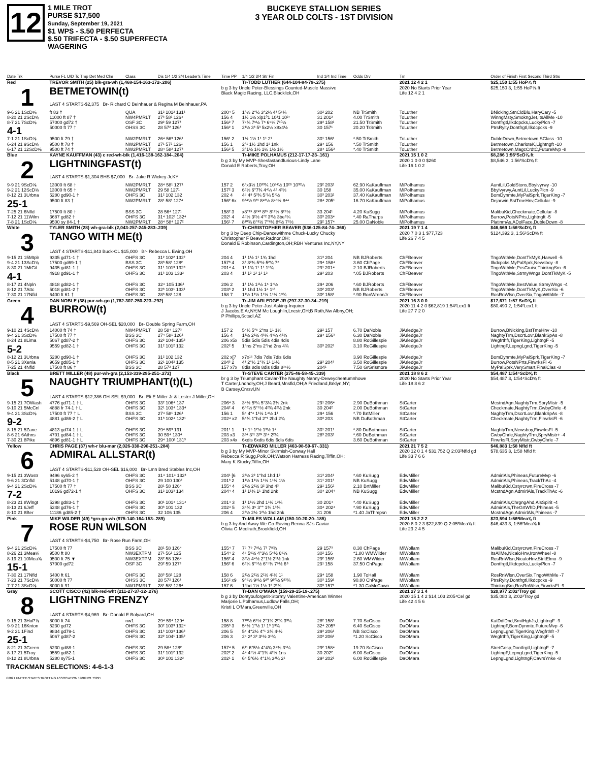12
1 MILE TROT
PURSE $17,500
Sunday, September 19, 2021
$1 WPS - $.50 PERFECTA
$.50 TRIFECTA - $.50 SUPERFECTA
WAGERING
BUCKEYE STALLION SERIES
3 YEAR OLD COLTS - 1ST DIVISION
| Date Trk | Purse FL U/D Tc Tmp Det Med Clm | Class | Dis 1/4 1/2 3/4 Leader's Time | Time PP | 1/4 1/2 3/4 Str Fin | Ind 1/4 Ind Time | Odds Drv | Trn | Order of Finish First Second Third Strs |
| --- | --- | --- | --- | --- | --- | --- | --- | --- | --- |
| Red | TREVOR SMITH (25) blk-gra-wh (1,468-154-163-172-.206) | | | | Tr-TODD LUTHER (644-104-84-79-.275) | | | 2021 12 4 2 1 | $25,150 1:55 HoP⅞ ft |
| 1 | BETMETOWIN(t) | | | b g 3 by Uncle Peter-Blessings Counted-Muscle Massive Black Magic Racing, LLC,Blacklick,OH | | | | 2020 No Starts Prior Year Life 12 4 2 1 | $25,150 3, 1:55 HoP⅞ ft |
| | LAST 4 STARTS-$2,375 Br- Richard C Beinhauer & Regina M Beinhauer,PA | | | | | | | | |
| 9-6 21 1ScD⅝ | ft 83 † | QUA | 31² 101² 131¹ | 200⁴ 5 | 1°½ 2°½ 3°2¼ 4³ 5⁶¼ | 30² 202 | NB TrSmith | ToLuther | BNicking,StnCldBlu,HaryCary -5 |
| 8-20 21 2ScD⅝ | 11000 ft 87 † | NW4PMRLT | 27³ 58² 126⁴ | 156 4 | 1½ 1½ xip1⁰1 10²1 10²⁷ | 31 201² | 4.00 TrSmith | ToLuther | WinngMsty,SmokngJet,ItsAllMe -10 |
| 8-7 21 7ScD⅝ | 57000 gd72 † | OSF 3C | 29² 59 127³ | 156² 7 | 7⁹¾ 7⁵½ 7⁶ 6⁹¼ 7¹⁰½ | 29³ 158² | 21.50 TrSmith | ToLuther | Dontfrgtl,Ilkdcpcks,LuckyPlcn -7 |
| 4-1 | 50000 ft 77 † | OHSS 3C | 28 57² 126³ | 156² 1 | 2¹½ 3³ 5³ 5x2½ x8x4½ | 30 157¹ | 20.20 TrSmith | ToLuther | PtrsRylty,Dontfrgtl,Ilkdcpcks -9 |
| 7-1 21 1ScD⅝ | 9500 ft 79 † | NW2PMRLT | 26⁴ 56³ 126¹ | 156¹ 2 | 1½ 1½ 1¹ 1¹ 2¹ | 30¹ 156² | *.50 TrSmith | ToLuther | DubleDown,Betmetown,SClass -10 |
| 6-24 21 9ScD⅝ | 9500 ft 78 † | NW2PMRLT | 27¹ 57² 126¹ | 156 1 | 2°¹ 1½ 1hd 1¹ 1nk | 29⁴ 156 | *.50 TrSmith | ToLuther | Betmetown,CharloteK,Lightngft -10 |
| 6-17 21 12ScD⅝ | 9500 ft 74 † | NW2PMRLT | 28⁴ 58² 127³ | 156² 5 | 3°1½ 1½ 1½ 1½ 1½ | 28⁴ 156² | *.40 TrSmith | ToLuther | Betmetown,MagcCrdtC,FutureMvp -8 |
| Blue | KAYNE KAUFFMAN (43) c red-wh-blk (1,416-138-162-184-.204) | | | | Tr-MIKE POLHAMUS (212-17-17-23-.161) | | | 2021 15 1 0 2 | $8,286 1:56³ScD⅝ ft |
| 2 | LIGHTNINGFAST(t) | | | b g 3 by My MVP-Shesfastandfurious-Lindy Lane Donald E Roberts,Troy,OH | | | | 2020 1 0 0 0 $260 Life 16 1 0 2 | $8,546 3, 1:56³ScD⅝ ft |
| | LAST 4 STARTS-$1,304 BHS $7,000 Br- Jake R Wickey Jr,KY | | | | | | | | |
| 9-9 21 9ScD⅝ | 13000 ft 68 † | NW2PMRLT | 28⁴ 58¹ 127¹ | 157 2 | 6°x9½ 10³³¾ 10³⁴½ 10²⁸ 10³²¼ | 29² 203² | 62.90 KaKauffman | MiPolhamus | AuntLil,GoldStons,Bbylvyrwy -10 |
| 9-2 21 12ScD⅝ | 13000 ft 65 † | NW2PMRLT | 29 58 127¹ | 157² 3 | 6⁶½ 6°7¾ 4⁴¼ 4³ 4³½ | 30 158 | 35.00 KaKauffman | MiPolhamus | Bbylvyrwy,AuntLil,LuckyPlcn -9 |
| 8-12 21 3Urbna | 5280 gd90-1 † | OHFS 3C | 31² 102 132 | 202 4 | 4⁵ 4⁸ 5³¾ 5⁷¼ 5⁷½ | 30³ 203² | 37.40 KaKauffman | MiPolhamus | BomDynmte,MyPalSprk,TigerKing -7 |
| 25-1 | 9500 ft 83 † | NW2PMRLT | 28¹ 58³ 127⁴ | 156² 6x | 9³⁴½ 9³¹ 8⁴³½ 8⁴⁵½ 8⁴⁴ | 28⁴ 205¹ | 16.70 KaKauffman | MiPolhamus | Dejarwin,BstTmeHnv,Cellular -9 |
| 7-25 21 6Nfld | 17500 ft 80 † | BSS 3C | 28 56⁴ 127¹ | 158² 3 | x8°¹⁹ 8²⁴³ 8²⁰ 8¹⁹½ 8²⁹½ | 33 204¹ | 4.20 KuSugg | MiPolhamus | MalibuKid,Checkmate,Cellular -8 |
| 7-12 21 11Wilm | 3687 gd82 † | OHFS 3C | 31⁴ 102³ 132⁴ | 202¹ 4 | 4⁵½ 3²½ 4°² 3³½ 3be⁸¼ | 30³ 203⁴ | *.40 RaTharps | MiPolhamus | Burrow,PotsNPrts,Lightngft -5 |
| 7-8 21 1ScD⅝ | 9500 sy 84-1 † | NW2PMRLT | 28⁴ 58⁴ 127² | 156¹ 7 | 8¹⁰¾ 8°⁸½ 7°⁶½ 8⁶½ 7⁸½ | 29² 157⁴ | 25.00 DaNoble | MiPolhamus | PlatinmAs,ADolFace,DubleDown -8 |
| White | TYLER SMITH (28) wh-gra-blk (2,043-257-245-283-.239) | | | | Tr-CHRISTOPHER BEAVER (536-125-84-74-.366) | | | 2021 19 7 1 4 | $46,669 1:56¹ScD⅝ ft |
| 3 | TANGO WITH ME(t) | | | br g 3 by Deep Chip-Dancewithme Chuck-Lucky Chucky Christopher F Beaver,Radnor,OH; Donald E Robinson,Cardington,OH;RBH Ventures Inc,NY,NY | | | | 2020 7 0 3 1 $77,723 Life 26 7 4 5 | $124,392 3, 1:56¹ScD⅝ ft |
| | LAST 4 STARTS-$11,843 Buck-CL $15,000 Br- Rebecca L Ewing,OH | | | | | | | | |
| 9-15 21 15Mtplr | 9335 gd71-1 † | OHFS 3C | 31² 102² 132² | 204 4 | 1¹ 1½ 1¹ 1¾ 1hd | 31³ 204 | NB BJRoberts | ChFBeaver | TngoWthMe,DontTkMyK,Harwell -5 |
| 9-4 21 13ScD⅝ | 17500 gd69-1 † | BSS 3C | 28³ 58³ 128² | 157³ 4 | 3³ 3²¾ 5³½ 5²¾ 7⁶ | 29⁴ 158⁴ | 3.60 ChPage | ChFBeaver | Ilkdcpcks,MyPalSprk,Newsboy -8 |
| 8-30 21 1MtGil | 9435 gd81-1 † | OHFS 3C | 31¹ 101³ 132³ | 201⁴ 4 | 1¹ 1¾ 1¹ 1¹ 1¹¾ | 29¹ 201⁴ | 2.10 BJRoberts | ChFBeaver | TngoWthMe,PcsCruisr,ThinkngSm -6 |
| 4-1 | 4918 gd91-1 † | OHFS 3C | 31³ 103 133² | 203 4 | 1¹ 1² 1² 1¹ 1² | 29³ 203 | *.05 BJRoberts | ChFBeaver | TngoWthMe,StrmyWngs,DontTkMyK -5 |
| 8-17 21 4Npln | 4818 gd82-1 † | OHFS 3C | 32⁴ 105 136¹ | 206 2 | 1³ 1½ 1¹½ 1⁶ 1⁷½ | 29⁴ 206 | *.60 BJRoberts | ChFBeaver | TngoWthMe,BestValue,StrmyWngs -4 |
| 8-12 21 7Attc | 5018 gd81-2 † | OHFS 3C | 32³ 103¹ 133¹ | 203³ 2 | 1¹ 1hd 1½ 1⁴ 1¹³ | 30² 203³ | NB BJRoberts | ChFBeaver | TngoWthMe,DontTkMyK,OverSix -6 |
| 7-30 21 17Nfld | 6400 ft 61 † | OHFS 3C | 28³ 58² 128 | 158 7 | 1¹½ 1¹½ 1¹½ 1¹½ 1³¾ | 30² 158² | *.90 RonWrennJr | ChFBeaver | RosRnWlsn,OverSix,TngoWthMe -7 |
| Green | DAN NOBLE (38) pur-wh-go (1,782-307-250-223-.292) | | | | Tr-JIM ARLEDGE JR (297-37-30-34-.219) | | | 2021 16 3 0 0 | $17,671 1:57 ScD⅝ ft |
| 4 | BURROW(t) | | | b g 3 by Uncle Peter-Just Asking-Inquirer J Jacobs,E Ar,NY;M Mc Loughlin,Lncstr,OH;B Roth,Nw Albny,OH; P Phillips,Sctsdl,AZ | | | | 2020 11 4 2 0 $62,819 1:54²Lex1 ft Life 27 7 2 0 | $80,490 2, 1:54²Lex1 ft |
| | LAST 4 STARTS-$9,569 OH-SEL $20,000 Br- Double Spring Farm,OH | | | | | | | | |
| 9-10 21 4ScD⅝ | 14000 ft 74 † | NW4PMRLT | 28 58⁴ 127³ | 157 2 | 5⁴½ 5°⁵ 2°ns 1¹ 1½ | 29² 157 | 6.70 DaNoble | JiArledgeJr | Burrow,BNicking,BstTmeHnv -10 |
| 9-4 21 3ScD⅝ | 17500 ft 77 † | BSS 3C | 27⁴ 58¹ 126¹ | 156 4 | 1¹½ 2¹½ 4³¼ 4⁴¼ 4²¾ | 29⁴ 156³ | 6.30 DaNoble | JiArledgeJr | NaghtyTrm,DscrtLovr,BlankSpAs -8 |
| 8-24 21 8Lima | 5067 gd87-2 † | OHFS 3C | 32² 104¹ 135² | 206 x5x | 5dis 5dis 5dis 4dis 4dis | | 8.80 RoGillespie | JiArledgeJr | Wegfrthfr,TigerKing,LightngF -5 |
| 5-2 | 9559 gd82-1 † | OHFS 3C | 31² 101² 132 | 202² 5 | 1°ns 2°ns 2°hd 2ns 4¾ | 30³ 202³ | 3.10 RoGillespie | JiArledgeJr | LightngF,LepngLgnd,TigerKing -5 |
| 8-12 21 3Urbna | 5280 gd90-1 † | OHFS 3C | 31² 102 132 | 202 x[7 | x7x¹⁶ 7dis 7dis 7dis 6dis | | 3.90 RoGillespie | JiArledgeJr | BomDynmte,MyPalSprk,TigerKing -7 |
| 8-5 21 3Xenia | 9659 gd85-1 † | OHFS 3C | 32¹ 104² 135 | 204³ 2 | 4³ 2°½ 1°¾ 1¹ 1¹½ | 29³ 204³ | 3.50 RoGillespie | JiArledgeJr | Burrow,PotsNPrts,FirwrksFl -6 |
| 7-25 21 4Nfld | 17500 ft 86 † | BSS 3C | 28 57² 127 | 157 x7x | 8dis 8dis 8dis 8dis 8³⁶½ | 204¹ | 7.50 GrGrismore | JiArledgeJr | MyPalSprk,VerySmart,FinalClas -8 |
| Black | BRETT MILLER (48) pur-wh-gra (2,153-339-295-251-.272) | | | | Tr-STEVE CARTER (275-46-58-45-.339) | | | 2021 18 8 6 2 | $54,487 1:54⁴ScD⅝ ft |
| 5 | NAUGHTY TRIUMPHANT(t)(L) | | | br g 3 by Triumphant Caviar-The Naughty Nanny-Deweycheatumnhowe T Carter,Lndndry,OH;J Beard,Mnsfld,OH;A Friedland,Brklyn,NY; B Carsey,Cnrsvl,IN | | | | 2020 No Starts Prior Year Life 18 8 6 2 | $54,487 3, 1:54⁴ScD⅝ ft |
| | LAST 4 STARTS-$12,386 OH-SEL $9,000 Br- Eli E Miller Jr & Lester J Miller,OH | | | | | | | | |
| 9-15 21 7OWash | 4776 gd71-1 † L | OHFS 3C | 33² 106⁴ 137 | 206⁴ 3 | 3⁴½ 5³¼ 5°3¼ 3¾ 2nk | 29¹ 206⁴ | 2.90 DuBothman | StCarter | McstndAgn,NaghtyTrm,SpryMistr -5 |
| 9-10 21 5McCnl | 4888 fr 74-1 † L | OHFS 3C | 32¹ 103⁴ 133⁴ | 204² 4 | 6°⁶½ 5°⁶½ 4²¾ 4²½ 2nk | 30 204² | 2.00 DuBothman | StCarter | Checkmate,NaghtyTrm,CwbyChrle -6 |
| 9-4 21 3ScD⅝ | 17500 ft 77 † L | BSS 3C | 27⁴ 58¹ 126¹ | 156 1 | 5⁶ 4°⁴ 1¹½ 1⁴½ 1¹ | 29⁴ 156 | *.70 BrtMiller | StCarter | NaghtyTrm,DscrtLovr,BlankSpAs -8 |
| 9-2 | 4881 gd86-2 † L | OHFS 3C | 31³ 102⁴ 132¹ | 202⁴ x2 | 5⁸¾ 1°hd 2°¹ 2hd 2¾ | 30³ 203 | NB DuBothman | StCarter | Checkmate,NaghtyTrm,FirwrksFl -6 |
| 8-15 21 5Zane | 4813 gd74-1 † L | OHFS 3C | 29⁴ 59³ 131 | 201¹ 1 | 1⁴ 1⁵ 1²½ 1³½ 1⁴ | 30¹ 201¹ | *.80 DuBothman | StCarter | NaghtyTrm,Newsboy,FirwrksFl -5 |
| 8-6 21 6Athns | 4701 gd84-1 † L | OHFS 3C | 30 59⁴ 130⁴ | 203 x3 | 3²⁴ 3³¹ 3²⁰ 3¹⁴ 2²¼ | 28³ 203² | *.60 DuBothman | StCarter | CwbyChrle,NaghtyTrm,SpryMistr+ -4 |
| 7-30 21 8Pike | 4896 gd81-1 † L | OHFS 3C | 29⁴ 100² 131³ | 203 x4x | 6xdis 6xdis 6dis 6dis 6dis | | 3.60 DuBothman | StCarter | FirwrksFl,SpryMistr,CwbyChrle -7 |
| Yellow | CHRIS PAGE (37) wh-r blu-mar (2,026-330-290-251-.284) | | | | Tr-EDWARD MILLER (463-98-59-67-.331) | | | 2021 21 7 5 2 | $46,883 1:58 Nfld ft |
| 6 | ADMIRAL ALLSTAR(t) | | | b g 3 by My MVP-Minor Skirmish-Conway Hall Rebecca R Sugg,Polk,OH;Watson Harness Racing,Tiffin,OH; Mary K Stucky,Tiffin,OH | | | | 2020 12 0 1 4 $31,752 Q 2:03²Nfld gd Life 33 7 6 6 | $78,635 3, 1:58 Nfld ft |
| | LAST 4 STARTS-$11,528 OH-SEL $16,000 Br- Lmn Bred Stables Inc,OH | | | | | | | | |
| 9-15 21 3Wostr | 9496 sy65-2 † | OHFS 3C | 31⁴ 101⁴ 132³ | 204¹ [6 | 2²½ 2² 1°hd 1hd 1² | 31³ 204¹ | *.60 KuSugg | EdwMiller | AdmirlAls,Phineas,FutureMvp -6 |
| 9-6 21 3Cnfld | 5148 gd70-1 † | OHFS 3C | 29 100 130² | 201³ 2 | 1¹½ 1¹½ 1¹½ 1¹½ 1½ | 31¹ 201³ | NB KuSugg | EdwMiller | AdmirlAls,Phineas,TrackThAc -4 |
| 9-4 21 2ScD⅝ | 17500 ft 77 † | BSS 3C | 28¹ 58 126⁴ | 155⁴ 4 | 2¹½ 2¹½ 3² 3hd 4³ | 29¹ 156² | 2.10 BrtMiller | EdwMiller | MalibuKid,Cstyrcrwn,FireCross -7 |
| 7-2 | 10196 gd72-1 † | OHFS 3C | 31² 103³ 134 | 204⁴ 4 | 1² 1¹¾ 1¹ 1hd 2nk | 30⁴ 204⁴ | NB KuSugg | EdwMiller | McstndAgn,AdmirlAls,TrackThAc -6 |
| 8-23 21 8Wlngt | 5298 gd83-1 † | OHFS 3C | 30¹ 101⁴ 131⁴ | 201⁴ 3 | 1¹ 1¹½ 2hd 1¹½ 1²¼ | 30 201⁴ | *.40 KuSugg | EdwMiller | AdmirlAls,ChrgngAhd,AlsSpirit -4 |
| 8-13 21 6Jeff | 5248 gd76-1 † | OHFS 3C | 30³ 101 132 | 202⁴ 5 | 3⁴¾ 3⁵ 3°° 1¾ 1³¾ | 30⁴ 202⁴ | *.90 KuSugg | EdwMiller | AdmirlAls,TheGrtWhD,Phineas -5 |
| 8-10 21 8Ber | 11186 gd85-2 † | OHFS 3C | 32 106 135 | 206 4 | 2²½ 2½ 1²½ 1hd 2nk | 31 206 | *1.40 JaThmpsn | EdwMiller | McstndAgn,AdmirlAls,Phineas -7 |
| Pink | MIKE WILDER (49) *grn-go-wh (975-140-164-153-.289) | | | | Tr-MILES WOLLAM (150-10-20-20-.185) | | | 2021 15 2 2 2 | $23,594 1:56²Mea⅝ ft |
| 7 | ROSE RUN WILSON | | | b g 3 by And Away We Go-Raving Renna-SJ's Caviar Olivia G Mcelrath,Brookfield,OH | | | | 2020 8 0 2 3 $22,839 Q 2:05³Mea⅝ ft Life 23 2 4 5 | $46,433 3, 1:56²Mea⅝ ft |
| | LAST 4 STARTS-$4,750 Br- Rose Run Farm,OH | | | | | | | | |
| 9-4 21 2ScD⅝ | 17500 ft 77 | BSS 3C | 28¹ 58 126⁴ | 155⁴ 7 | 7⁹ 7⁹ 7⁹½ 7³ 7⁸¾ | 29 157³ | 8.30 ChPage | MiWollam | MalibuKid,Cstyrcrwn,FireCross -7 |
| 8-26 21 3Mea⅝ | 9500 ft 80 | NW3EXTPM | 27¹ 56¹ 125 | 154⁴ 2 | 4⁵ 5⁶½ 4°3½ 5⁴½ 6⁶¼ | 30² 156 | *1.80 WMWilder | MiWollam | ItsAllMe,NicaloHnv,IronWheel -8 |
| 8-19 21 10Mea⅝ | 9500 ft 75 ▼ | NW3EXTPM | 28² 58 126⁴ | 156² 4 | 3²½ 4⁴½ 2°1½ 2¹½ 1nk | 29² 156² | 2.60 WMWilder | MiWollam | RosRnWlsn,NicaloHnv,StrltElmo -9 |
| 15-1 | 57000 gd72 | OSF 3C | 29² 59 127³ | 156² 6 | 6⁸¼ 6°⁵½ 6°⁵¾ 7⁹½ 6⁸ | 29¹ 158 | 37.50 ChPage | MiWollam | Dontfrgtl,Ilkdcpcks,LuckyPlcn -7 |
| 7-30 21 17Nfld | 6400 ft 61 | OHFS 3C | 28³ 58² 128 | 158 6 | 2¹½ 2¹½ 2¹½ 4¹½ 1¹ | 29⁴ 158 | 1.90 ToHall | MiWollam | RosRnWlsn,OverSix,TngoWthMe -7 |
| 7-23 21 7ScD⅝ | 50000 ft 77 | OHSS 3C | 28 57² 126³ | 156² x9 | 9°⁹½ 9⁹½ 9¹⁰ 9¹⁰½ 9¹³¾ | 30³ 159¹ | 90.80 ChPage | MiWollam | PtrsRylty,Dontfrgtl,Ilkdcpcks -9 |
| 7-7 21 3ScD⅝ | 8000 ft 91 | NW1PMRLT | 28¹ 58¹ 126⁴ | 157 6 | 1°hd 1½ 1½ 1² 2¹¾ | 30³ 157² | *1.30 CaMcCown | MiWollam | ThinkngSm,RosRnWlsn,FirwrksFl -9 |
| Gray | SCOTT CISCO (42) blk-red-wht (211-27-37-32-.276) | | | | Tr-DAN O'MARA (159-29-15-19-.275) | | | 2021 27 3 1 4 | $20,977 2:02²Troy gd |
| 8 | LIGHTNING FRENZY | | | b g 3 by Dontyouforgetit-Stormy Valentine-American Winner Marjorie L Polhamus,Ludlow Falls,OH; Kristi L O'Mara,Greenville,OH | | | | 2020 15 1 4 2 $14,103 2:05⁴Cel gd Life 42 4 5 6 | $35,080 3, 2:02²Troy gd |
| | LAST 4 STARTS-$4,969 Br- Donald E Bolyard,OH | | | | | | | | |
| 9-15 21 3HoP⅞ | 8000 ft 74 | nw1 | 29⁴ 59⁴ 129⁴ | 158 8 | 7¹⁰½ 6⁹½ 2°1¾ 2²¾ 3³¼ | 28² 158³ | 7.70 ScCisco | DaOMara | KatDdlDnd,SmilHghJs,LightngF -9 |
| 9-9 21 16Knton | 5230 gd72 | OHFS 3C | 30² 103³ 132⁴ | 205³ 3 | 5⁴½ 1°½ 1¹ 1³ 1³¾ | 32⁴ 205³ | 6.40 ScCisco | DaOMara | LightngF,BomDynmte,FutureMvp -6 |
| 9-2 21 1Find | 9834 gd79-1 | OHFS 3C | 31³ 103³ 136² | 206 5 | 5⁸ 4°2½ 4°¹ 3¾ 4¹½ | 29³ 206¹ | NB ScCisco | DaOMara | LepngLgnd,TigerKing,Wegfrthfr -7 |
| 25-1 | 5067 gd87-2 | OHFS 3C | 32² 104¹ 135² | 206 3 | 2⁴ 2² 3² 3¹½ 3¹¾ | 30³ 206² | *1.20 ScCisco | DaOMara | Wegfrthfr,TigerKing,LightngF -5 |
| 8-21 21 3Green | 5230 gd88-1 | OHFS 3C | 29 58⁴ 128² | 157⁴ 5 | 6¹¹ 6°5½ 4°4¾ 3⁴¾ 3⁵¼ | 29² 158⁴ | 19.70 ScCisco | DaOMara | StretGosp,Dontfrgtl,LightngF -7 |
| 8-17 21 5Troy | 9559 gd82-1 | OHFS 3C | 31² 101² 132 | 202² 2 | 4⁴ 4⁵½ 4°1¾ 4¹½ 1ns | 30 202² | 6.00 ScCisco | DaOMara | LightngF,LepngLgnd,TigerKing -5 |
| 8-12 21 8Urbna | 5280 sy75-1 | OHFS 3C | 30² 101 132² | 202¹ 1 | 6⁴ 5°6½ 4°1¾ 3²¼ 2¹ | 29³ 202² | 6.00 RoGillespie | DaOMara | LepngLgnd,LightngF,CavrsYnke -8 |
TRACKMAN SELECTIONS: 4-6-1-3
©2021 UNITED STATES TROTTING ASSOCIATION 19089121 73295